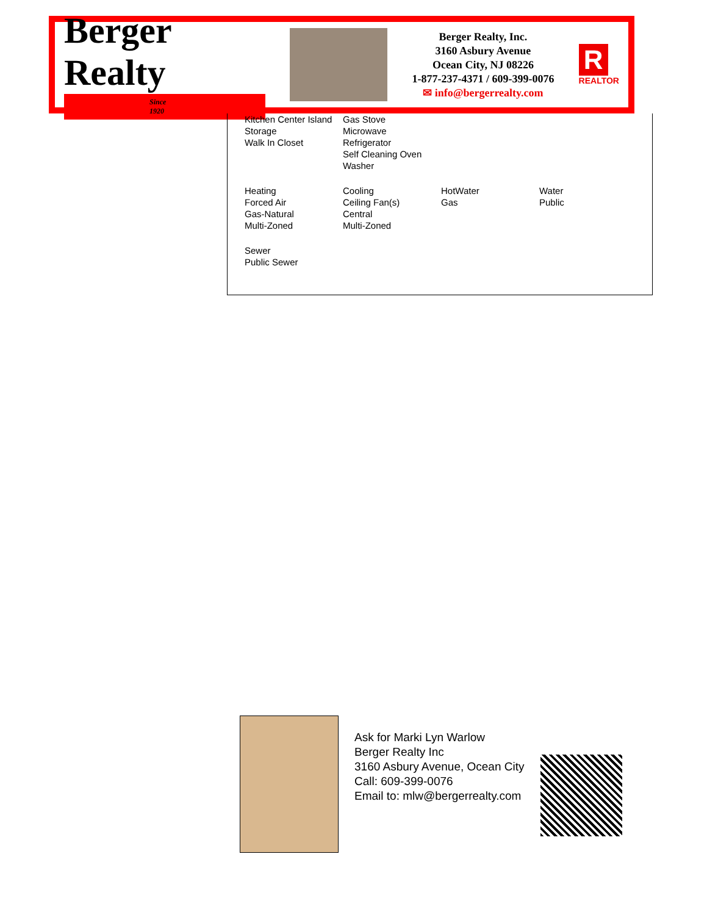Berger Realty
Since 1920
Berger Realty, Inc.
3160 Asbury Avenue
Ocean City, NJ 08226
1-877-237-4371 / 609-399-0076
✉ info@bergerrealty.com
R
REALTOR
| Kitchen Center Island Storage Walk In Closet | Gas Stove Microwave Refrigerator Self Cleaning Oven Washer | | |
| Heating Forced Air Gas-Natural Multi-Zoned | Cooling Ceiling Fan(s) Central Multi-Zoned | HotWater Gas | Water Public |
| Sewer Public Sewer | | | |
Ask for Marki Lyn Warlow
Berger Realty Inc
3160 Asbury Avenue, Ocean City
Call: 609-399-0076
Email to: mlw@bergerrealty.com